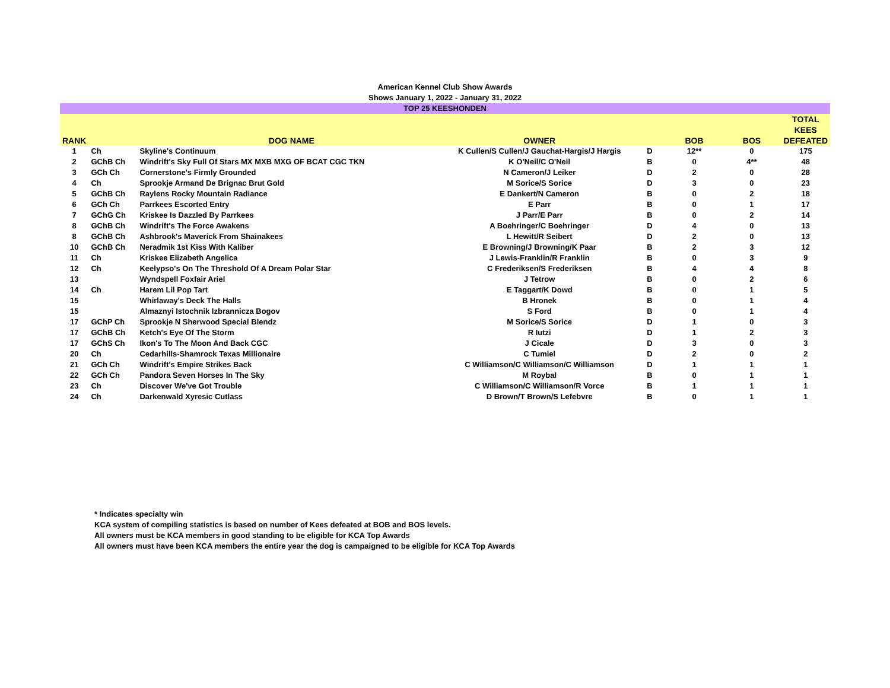American Kennel Club Show Awards
Shows January 1, 2022 - January 31, 2022
| TOP 25 KEESHONDEN | | | | | | | |
| --- | --- | --- | --- | --- | --- | --- | --- |
| RANK | | DOG NAME | OWNER | | BOB | BOS | TOTAL KEES DEFEATED |
| 1 | Ch | Skyline's Continuum | K Cullen/S Cullen/J Gauchat-Hargis/J Hargis | D | 12** | 0 | 175 |
| 2 | GChB Ch | Windrift's Sky Full Of Stars MX MXB MXG OF BCAT CGC TKN | K O'Neil/C O'Neil | B | 0 | 4** | 48 |
| 3 | GCh Ch | Cornerstone's Firmly Grounded | N Cameron/J Leiker | D | 2 | 0 | 28 |
| 4 | Ch | Sprookje Armand De Brignac Brut Gold | M Sorice/S Sorice | D | 3 | 0 | 23 |
| 5 | GChB Ch | Raylens Rocky Mountain Radiance | E Dankert/N Cameron | B | 0 | 2 | 18 |
| 6 | GCh Ch | Parrkees Escorted Entry | E Parr | B | 0 | 1 | 17 |
| 7 | GChG Ch | Kriskee Is Dazzled By Parrkees | J Parr/E Parr | B | 0 | 2 | 14 |
| 8 | GChB Ch | Windrift's The Force Awakens | A Boehringer/C Boehringer | D | 4 | 0 | 13 |
| 8 | GChB Ch | Ashbrook's Maverick From Shainakees | L Hewitt/R Seibert | D | 2 | 0 | 13 |
| 10 | GChB Ch | Neradmik 1st Kiss With Kaliber | E Browning/J Browning/K Paar | B | 2 | 3 | 12 |
| 11 | Ch | Kriskee Elizabeth Angelica | J Lewis-Franklin/R Franklin | B | 0 | 3 | 9 |
| 12 | Ch | Keelypso's On The Threshold Of A Dream Polar Star | C Frederiksen/S Frederiksen | B | 4 | 4 | 8 |
| 13 | | Wyndspell Foxfair Ariel | J Tetrow | B | 0 | 2 | 6 |
| 14 | Ch | Harem Lil Pop Tart | E Taggart/K Dowd | B | 0 | 1 | 5 |
| 15 | | Whirlaway's Deck The Halls | B Hronek | B | 0 | 1 | 4 |
| 15 | | Almaznyi Istochnik Izbrannicza Bogov | S Ford | B | 0 | 1 | 4 |
| 17 | GChP Ch | Sprookje N Sherwood Special Blendz | M Sorice/S Sorice | D | 1 | 0 | 3 |
| 17 | GChB Ch | Ketch's Eye Of The Storm | R Iutzi | D | 1 | 2 | 3 |
| 17 | GChS Ch | Ikon's To The Moon And Back CGC | J Cicale | D | 3 | 0 | 3 |
| 20 | Ch | Cedarhills-Shamrock Texas Millionaire | C Tumiel | D | 2 | 0 | 2 |
| 21 | GCh Ch | Windrift's Empire Strikes Back | C Williamson/C Williamson/C Williamson | D | 1 | 1 | 1 |
| 22 | GCh Ch | Pandora Seven Horses In The Sky | M Roybal | B | 0 | 1 | 1 |
| 23 | Ch | Discover We've Got Trouble | C Williamson/C Williamson/R Vorce | B | 1 | 1 | 1 |
| 24 | Ch | Darkenwald Xyresic Cutlass | D Brown/T Brown/S Lefebvre | B | 0 | 1 | 1 |
* Indicates specialty win
KCA system of compiling statistics is based on number of Kees defeated at BOB and BOS levels.
All owners must be KCA members in good standing to be eligible for KCA Top Awards
All owners must have been KCA members the entire year the dog is campaigned to be eligible for KCA Top Awards